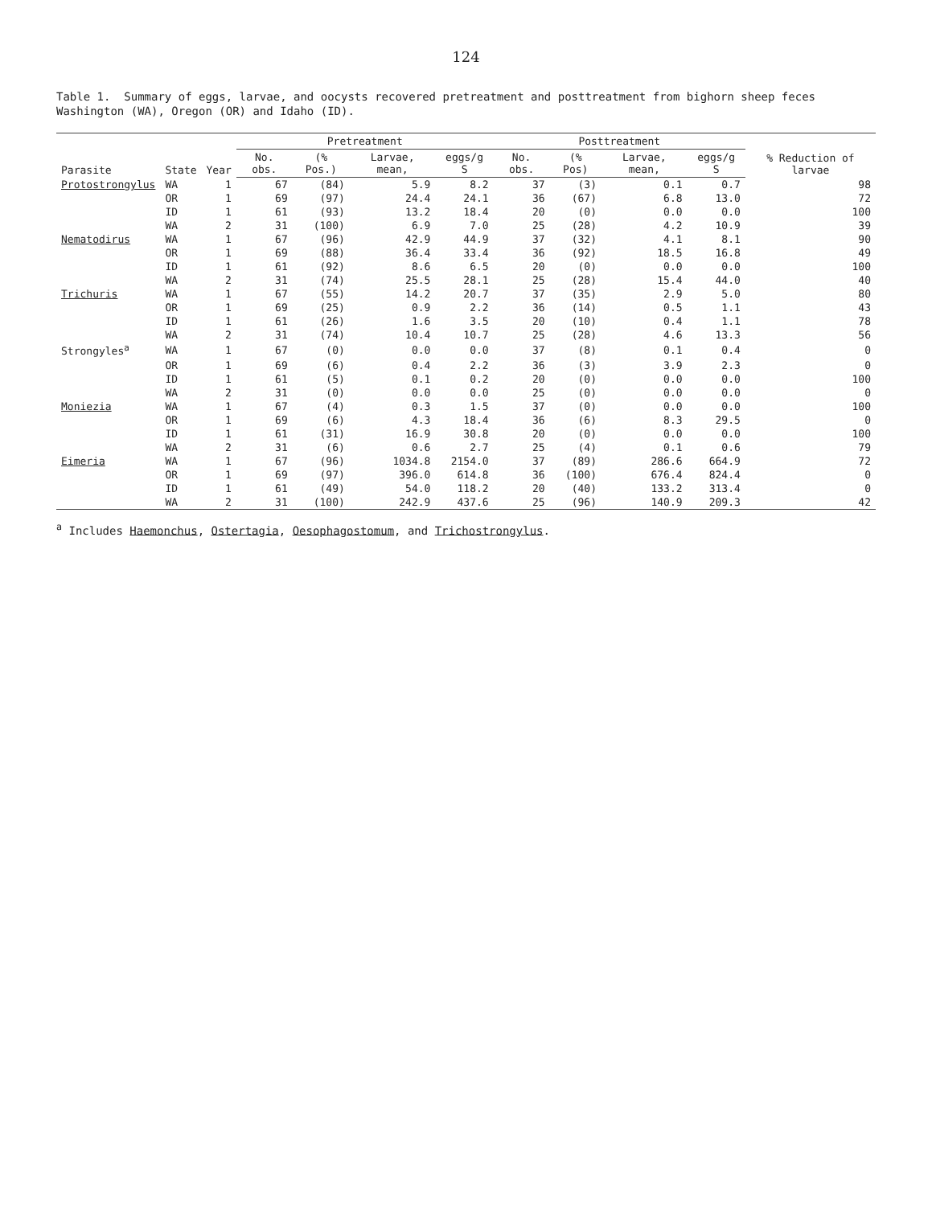124
Table 1. Summary of eggs, larvae, and oocysts recovered pretreatment and posttreatment from bighorn sheep feces Washington (WA), Oregon (OR) and Idaho (ID).
| Parasite | State | Year | Pretreatment | | | | Posttreatment | | | | % Reduction of larvae |
| --- | --- | --- | --- | --- | --- | --- | --- | --- | --- | --- | --- |
| | | | No. obs. | (% Pos.) | Larvae, mean, | eggs/g S | No. obs. | (% Pos) | Larvae, mean, | eggs/g S | |
| Protostrongylus | WA | 1 | 67 | (84) | 5.9 | 8.2 | 37 | (3) | 0.1 | 0.7 | 98 |
| | OR | 1 | 69 | (97) | 24.4 | 24.1 | 36 | (67) | 6.8 | 13.0 | 72 |
| | ID | 1 | 61 | (93) | 13.2 | 18.4 | 20 | (0) | 0.0 | 0.0 | 100 |
| | WA | 2 | 31 | (100) | 6.9 | 7.0 | 25 | (28) | 4.2 | 10.9 | 39 |
| Nematodirus | WA | 1 | 67 | (96) | 42.9 | 44.9 | 37 | (32) | 4.1 | 8.1 | 90 |
| | OR | 1 | 69 | (88) | 36.4 | 33.4 | 36 | (92) | 18.5 | 16.8 | 49 |
| | ID | 1 | 61 | (92) | 8.6 | 6.5 | 20 | (0) | 0.0 | 0.0 | 100 |
| | WA | 2 | 31 | (74) | 25.5 | 28.1 | 25 | (28) | 15.4 | 44.0 | 40 |
| Trichuris | WA | 1 | 67 | (55) | 14.2 | 20.7 | 37 | (35) | 2.9 | 5.0 | 80 |
| | OR | 1 | 69 | (25) | 0.9 | 2.2 | 36 | (14) | 0.5 | 1.1 | 43 |
| | ID | 1 | 61 | (26) | 1.6 | 3.5 | 20 | (10) | 0.4 | 1.1 | 78 |
| | WA | 2 | 31 | (74) | 10.4 | 10.7 | 25 | (28) | 4.6 | 13.3 | 56 |
| Strongyles<sup>a</sup> | WA | 1 | 67 | (0) | 0.0 | 0.0 | 37 | (8) | 0.1 | 0.4 | 0 |
| | OR | 1 | 69 | (6) | 0.4 | 2.2 | 36 | (3) | 3.9 | 2.3 | 0 |
| | ID | 1 | 61 | (5) | 0.1 | 0.2 | 20 | (0) | 0.0 | 0.0 | 100 |
| | WA | 2 | 31 | (0) | 0.0 | 0.0 | 25 | (0) | 0.0 | 0.0 | 0 |
| Moniezia | WA | 1 | 67 | (4) | 0.3 | 1.5 | 37 | (0) | 0.0 | 0.0 | 100 |
| | OR | 1 | 69 | (6) | 4.3 | 18.4 | 36 | (6) | 8.3 | 29.5 | 0 |
| | ID | 1 | 61 | (31) | 16.9 | 30.8 | 20 | (0) | 0.0 | 0.0 | 100 |
| | WA | 2 | 31 | (6) | 0.6 | 2.7 | 25 | (4) | 0.1 | 0.6 | 79 |
| Eimeria | WA | 1 | 67 | (96) | 1034.8 | 2154.0 | 37 | (89) | 286.6 | 664.9 | 72 |
| | OR | 1 | 69 | (97) | 396.0 | 614.8 | 36 | (100) | 676.4 | 824.4 | 0 |
| | ID | 1 | 61 | (49) | 54.0 | 118.2 | 20 | (40) | 133.2 | 313.4 | 0 |
| | WA | 2 | 31 | (100) | 242.9 | 437.6 | 25 | (96) | 140.9 | 209.3 | 42 |
<sup>a</sup> Includes Haemonchus, Ostertagia, Oesophagostomum, and Trichostrongylus.